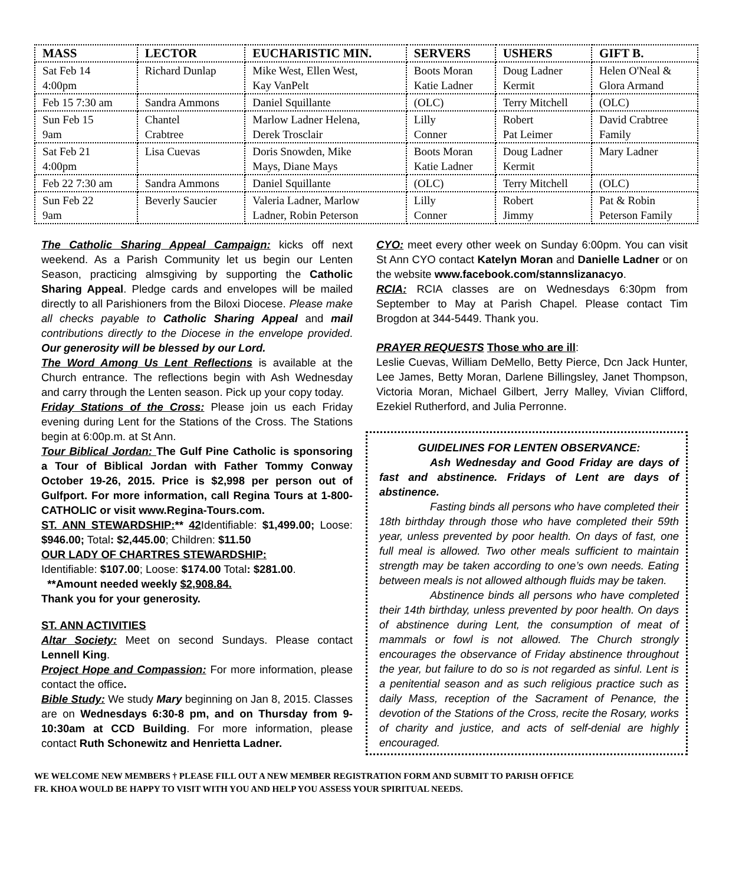| MASS | LECTOR | EUCHARISTIC MIN. | SERVERS | USHERS | GIFT B. |
| --- | --- | --- | --- | --- | --- |
| Sat Feb 14 4:00pm | Richard Dunlap | Mike West, Ellen West, Kay VanPelt | Boots Moran Katie Ladner | Doug Ladner Kermit | Helen O'Neal & Glora Armand |
| Feb 15 7:30 am | Sandra Ammons | Daniel Squillante | (OLC) | Terry Mitchell | (OLC) |
| Sun Feb 15 9am | Chantel Crabtree | Marlow Ladner Helena, Derek Trosclair | Lilly Conner | Robert Pat Leimer | David Crabtree Family |
| Sat Feb 21 4:00pm | Lisa Cuevas | Doris Snowden, Mike Mays, Diane Mays | Boots Moran Katie Ladner | Doug Ladner Kermit | Mary Ladner |
| Feb 22 7:30 am | Sandra Ammons | Daniel Squillante | (OLC) | Terry Mitchell | (OLC) |
| Sun Feb 22 9am | Beverly Saucier | Valeria Ladner, Marlow Ladner, Robin Peterson | Lilly Conner | Robert Jimmy | Pat & Robin Peterson Family |
The Catholic Sharing Appeal Campaign: kicks off next weekend. As a Parish Community let us begin our Lenten Season, practicing almsgiving by supporting the Catholic Sharing Appeal. Pledge cards and envelopes will be mailed directly to all Parishioners from the Biloxi Diocese. Please make all checks payable to Catholic Sharing Appeal and mail contributions directly to the Diocese in the envelope provided. Our generosity will be blessed by our Lord.
The Word Among Us Lent Reflections is available at the Church entrance. The reflections begin with Ash Wednesday and carry through the Lenten season. Pick up your copy today.
Friday Stations of the Cross: Please join us each Friday evening during Lent for the Stations of the Cross. The Stations begin at 6:00p.m. at St Ann.
Tour Biblical Jordan: The Gulf Pine Catholic is sponsoring a Tour of Biblical Jordan with Father Tommy Conway October 19-26, 2015. Price is $2,998 per person out of Gulfport. For more information, call Regina Tours at 1-800-CATHOLIC or visit www.Regina-Tours.com.
ST. ANN STEWARDSHIP:** 42 Identifiable: $1,499.00; Loose: $946.00; Total: $2,445.00; Children: $11.50
OUR LADY OF CHARTRES STEWARDSHIP:
Identifiable: $107.00; Loose: $174.00 Total: $281.00.
**Amount needed weekly $2,908.84.
Thank you for your generosity.
ST. ANN ACTIVITIES
Altar Society: Meet on second Sundays. Please contact Lennell King.
Project Hope and Compassion: For more information, please contact the office.
Bible Study: We study Mary beginning on Jan 8, 2015. Classes are on Wednesdays 6:30-8 pm, and on Thursday from 9-10:30am at CCD Building. For more information, please contact Ruth Schonewitz and Henrietta Ladner.
CYO: meet every other week on Sunday 6:00pm. You can visit St Ann CYO contact Katelyn Moran and Danielle Ladner or on the website www.facebook.com/stannslizanacyo.
RCIA: RCIA classes are on Wednesdays 6:30pm from September to May at Parish Chapel. Please contact Tim Brogdon at 344-5449. Thank you.
PRAYER REQUESTS Those who are ill:
Leslie Cuevas, William DeMello, Betty Pierce, Dcn Jack Hunter, Lee James, Betty Moran, Darlene Billingsley, Janet Thompson, Victoria Moran, Michael Gilbert, Jerry Malley, Vivian Clifford, Ezekiel Rutherford, and Julia Perronne.
GUIDELINES FOR LENTEN OBSERVANCE:
Ash Wednesday and Good Friday are days of fast and abstinence. Fridays of Lent are days of abstinence.
Fasting binds all persons who have completed their 18th birthday through those who have completed their 59th year, unless prevented by poor health. On days of fast, one full meal is allowed. Two other meals sufficient to maintain strength may be taken according to one’s own needs. Eating between meals is not allowed although fluids may be taken.
Abstinence binds all persons who have completed their 14th birthday, unless prevented by poor health. On days of abstinence during Lent, the consumption of meat of mammals or fowl is not allowed. The Church strongly encourages the observance of Friday abstinence throughout the year, but failure to do so is not regarded as sinful. Lent is a penitential season and as such religious practice such as daily Mass, reception of the Sacrament of Penance, the devotion of the Stations of the Cross, recite the Rosary, works of charity and justice, and acts of self-denial are highly encouraged.
WE WELCOME NEW MEMBERS † PLEASE FILL OUT A NEW MEMBER REGISTRATION FORM AND SUBMIT TO PARISH OFFICE
FR. KHOA WOULD BE HAPPY TO VISIT WITH YOU AND HELP YOU ASSESS YOUR SPIRITUAL NEEDS.